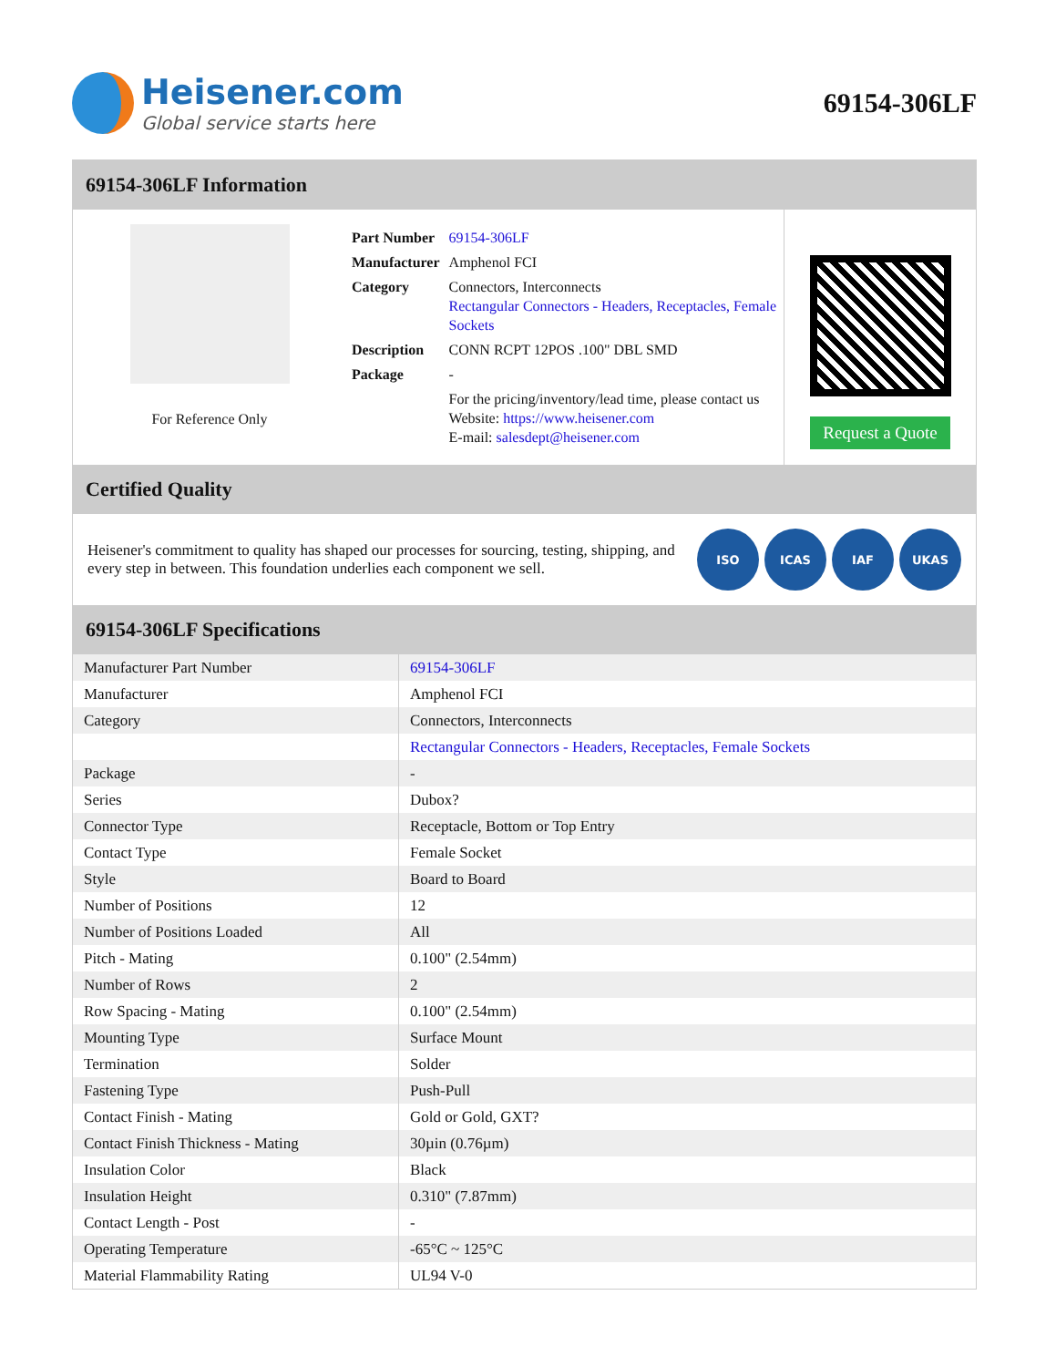Heisener.com
Global service starts here
69154-306LF
69154-306LF Information
For Reference Only
| Part Number | 69154-306LF |
| Manufacturer | Amphenol FCI |
| Category | Connectors, Interconnects Rectangular Connectors - Headers, Receptacles, Female Sockets |
| Description | CONN RCPT 12POS .100" DBL SMD |
| Package | - |
| | For the pricing/inventory/lead time, please contact us Website: https://www.heisener.com E-mail: salesdept@heisener.com |
Request a Quote
Certified Quality
Heisener's commitment to quality has shaped our processes for sourcing, testing, shipping, and every step in between. This foundation underlies each component we sell.
ISO ICAS IAF UKAS
69154-306LF Specifications
| Manufacturer Part Number | 69154-306LF |
| Manufacturer | Amphenol FCI |
| Category | Connectors, Interconnects |
| | Rectangular Connectors - Headers, Receptacles, Female Sockets |
| Package | - |
| Series | Dubox? |
| Connector Type | Receptacle, Bottom or Top Entry |
| Contact Type | Female Socket |
| Style | Board to Board |
| Number of Positions | 12 |
| Number of Positions Loaded | All |
| Pitch - Mating | 0.100" (2.54mm) |
| Number of Rows | 2 |
| Row Spacing - Mating | 0.100" (2.54mm) |
| Mounting Type | Surface Mount |
| Termination | Solder |
| Fastening Type | Push-Pull |
| Contact Finish - Mating | Gold or Gold, GXT? |
| Contact Finish Thickness - Mating | 30µin (0.76µm) |
| Insulation Color | Black |
| Insulation Height | 0.310" (7.87mm) |
| Contact Length - Post | - |
| Operating Temperature | -65°C ~ 125°C |
| Material Flammability Rating | UL94 V-0 |